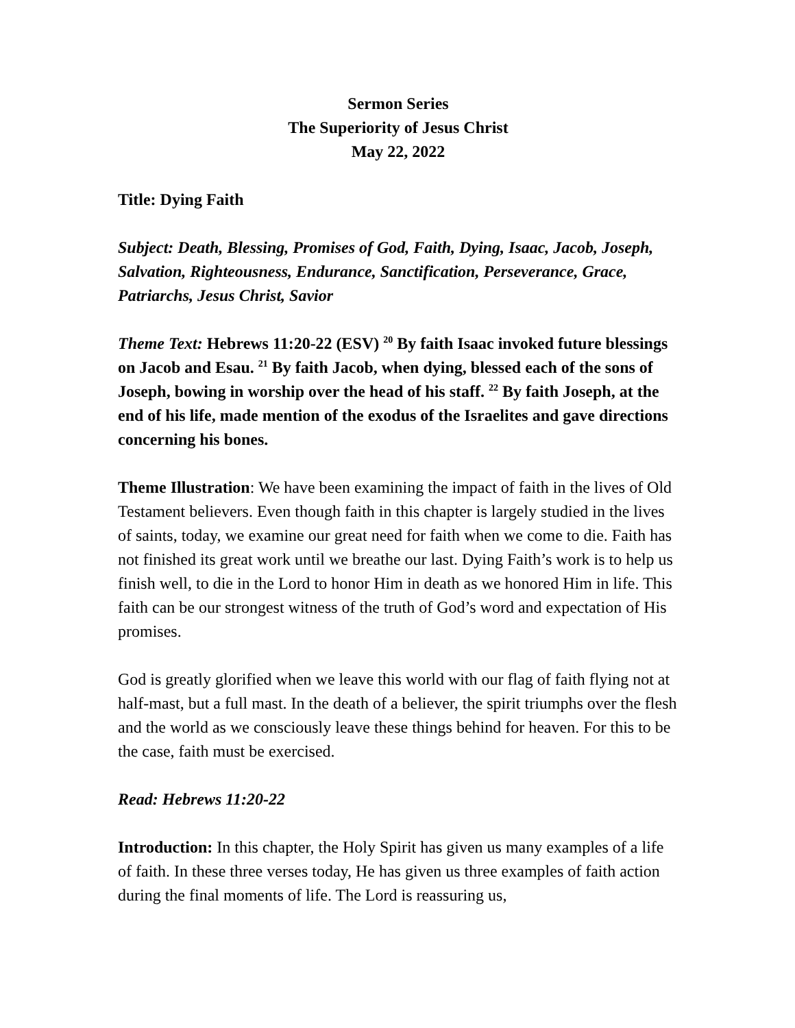Sermon Series
The Superiority of Jesus Christ
May 22, 2022
Title: Dying Faith
Subject: Death, Blessing, Promises of God, Faith, Dying, Isaac, Jacob, Joseph, Salvation, Righteousness, Endurance, Sanctification, Perseverance, Grace, Patriarchs, Jesus Christ, Savior
Theme Text: Hebrews 11:20-22 (ESV) <sup>20</sup> By faith Isaac invoked future blessings on Jacob and Esau. <sup>21</sup> By faith Jacob, when dying, blessed each of the sons of Joseph, bowing in worship over the head of his staff. <sup>22</sup> By faith Joseph, at the end of his life, made mention of the exodus of the Israelites and gave directions concerning his bones.
Theme Illustration: We have been examining the impact of faith in the lives of Old Testament believers. Even though faith in this chapter is largely studied in the lives of saints, today, we examine our great need for faith when we come to die. Faith has not finished its great work until we breathe our last. Dying Faith’s work is to help us finish well, to die in the Lord to honor Him in death as we honored Him in life. This faith can be our strongest witness of the truth of God’s word and expectation of His promises.
God is greatly glorified when we leave this world with our flag of faith flying not at half-mast, but a full mast. In the death of a believer, the spirit triumphs over the flesh and the world as we consciously leave these things behind for heaven. For this to be the case, faith must be exercised.
Read: Hebrews 11:20-22
Introduction: In this chapter, the Holy Spirit has given us many examples of a life of faith. In these three verses today, He has given us three examples of faith action during the final moments of life. The Lord is reassuring us,